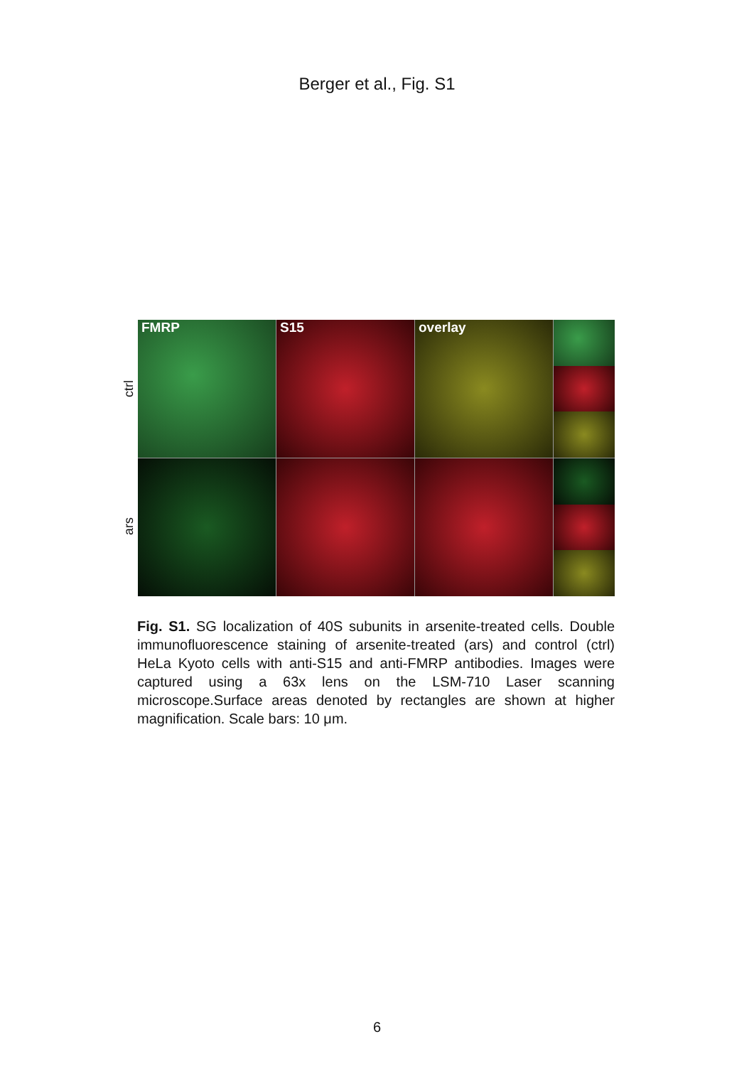Berger et al., Fig. S1
ctrl
ars
FMRP
S15
overlay
Fig. S1. SG localization of 40S subunits in arsenite-treated cells. Double immunofluorescence staining of arsenite-treated (ars) and control (ctrl) HeLa Kyoto cells with anti-S15 and anti-FMRP antibodies. Images were captured using a 63x lens on the LSM-710 Laser scanning microscope.Surface areas denoted by rectangles are shown at higher magnification. Scale bars: 10 μm.
6